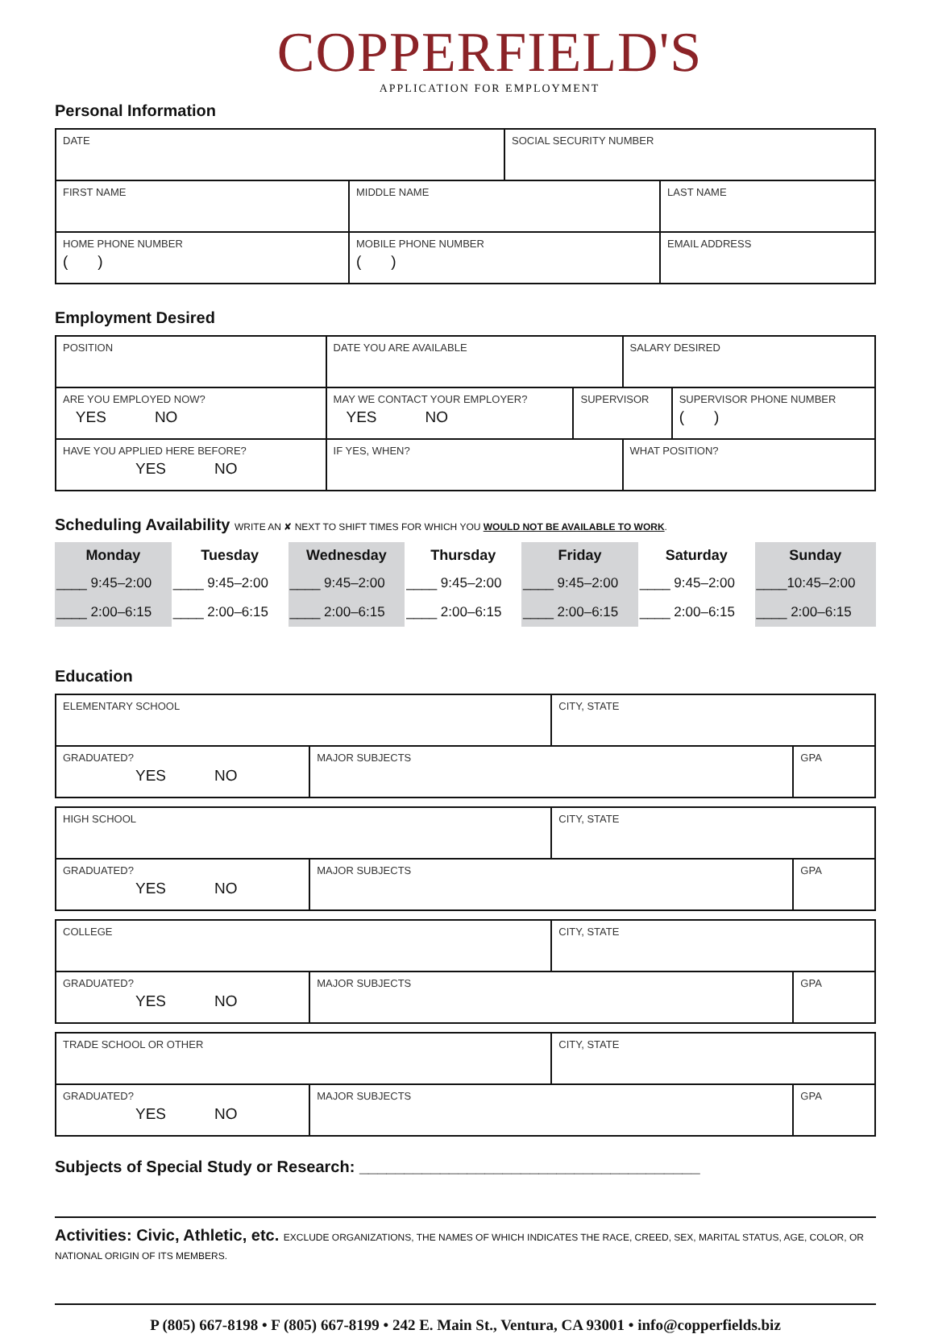COPPERFIELD'S
APPLICATION FOR EMPLOYMENT
Personal Information
| DATE | | SOCIAL SECURITY NUMBER | |
| FIRST NAME | MIDDLE NAME | | LAST NAME |
| HOME PHONE NUMBER ( ) | MOBILE PHONE NUMBER ( ) | | EMAIL ADDRESS |
Employment Desired
| POSITION | | DATE YOU ARE AVAILABLE | | SALARY DESIRED | |
| ARE YOU EMPLOYED NOW? YES NO | MAY WE CONTACT YOUR EMPLOYER? YES NO | | SUPERVISOR | | SUPERVISOR PHONE NUMBER ( ) |
| HAVE YOU APPLIED HERE BEFORE? YES NO | | IF YES, WHEN? | | WHAT POSITION? | |
Scheduling Availability WRITE AN ✘ NEXT TO SHIFT TIMES FOR WHICH YOU WOULD NOT BE AVAILABLE TO WORK.
| Monday | Tuesday | Wednesday | Thursday | Friday | Saturday | Sunday |
| --- | --- | --- | --- | --- | --- | --- |
| ____ 9:45–2:00 | ____ 9:45–2:00 | ____ 9:45–2:00 | ____ 9:45–2:00 | ____ 9:45–2:00 | ____ 9:45–2:00 | ____10:45–2:00 |
| ____ 2:00–6:15 | ____ 2:00–6:15 | ____ 2:00–6:15 | ____ 2:00–6:15 | ____ 2:00–6:15 | ____ 2:00–6:15 | ____ 2:00–6:15 |
Education
| ELEMENTARY SCHOOL | | CITY, STATE | |
| GRADUATED? YES NO | MAJOR SUBJECTS | | GPA |
| HIGH SCHOOL | | CITY, STATE | |
| GRADUATED? YES NO | MAJOR SUBJECTS | | GPA |
| COLLEGE | | CITY, STATE | |
| GRADUATED? YES NO | MAJOR SUBJECTS | | GPA |
| TRADE SCHOOL OR OTHER | | CITY, STATE | |
| GRADUATED? YES NO | MAJOR SUBJECTS | | GPA |
Subjects of Special Study or Research: ______________________________________
Activities: Civic, Athletic, etc. EXCLUDE ORGANIZATIONS, THE NAMES OF WHICH INDICATES THE RACE, CREED, SEX, MARITAL STATUS, AGE, COLOR, OR NATIONAL ORIGIN OF ITS MEMBERS.
P (805) 667-8198 • F (805) 667-8199 • 242 E. Main St., Ventura, CA 93001 • info@copperfields.biz